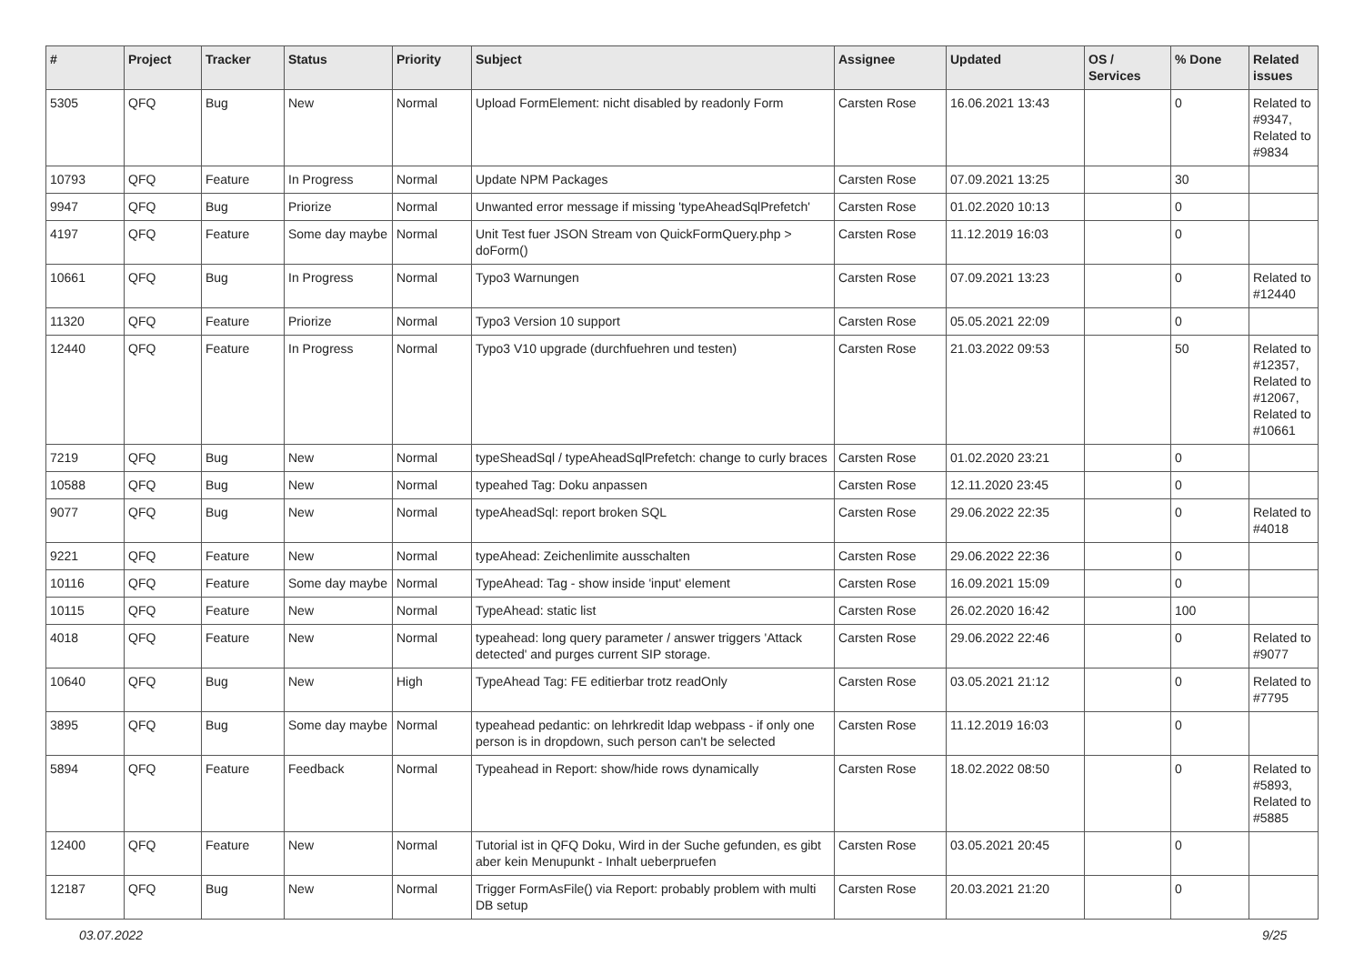| # | Project | Tracker | Status | Priority | Subject | Assignee | Updated | OS / Services | % Done | Related issues |
| --- | --- | --- | --- | --- | --- | --- | --- | --- | --- | --- |
| 5305 | QFQ | Bug | New | Normal | Upload FormElement: nicht disabled by readonly Form | Carsten Rose | 16.06.2021 13:43 | | 0 | Related to #9347, Related to #9834 |
| 10793 | QFQ | Feature | In Progress | Normal | Update NPM Packages | Carsten Rose | 07.09.2021 13:25 | | 30 | |
| 9947 | QFQ | Bug | Priorize | Normal | Unwanted error message if missing 'typeAheadSqlPrefetch' | Carsten Rose | 01.02.2020 10:13 | | 0 | |
| 4197 | QFQ | Feature | Some day maybe | Normal | Unit Test fuer JSON Stream von QuickFormQuery.php > doForm() | Carsten Rose | 11.12.2019 16:03 | | 0 | |
| 10661 | QFQ | Bug | In Progress | Normal | Typo3 Warnungen | Carsten Rose | 07.09.2021 13:23 | | 0 | Related to #12440 |
| 11320 | QFQ | Feature | Priorize | Normal | Typo3 Version 10 support | Carsten Rose | 05.05.2021 22:09 | | 0 | |
| 12440 | QFQ | Feature | In Progress | Normal | Typo3 V10 upgrade (durchfuehren und testen) | Carsten Rose | 21.03.2022 09:53 | | 50 | Related to #12357, Related to #12067, Related to #10661 |
| 7219 | QFQ | Bug | New | Normal | typeSheadSql / typeAheadSqlPrefetch: change to curly braces | Carsten Rose | 01.02.2020 23:21 | | 0 | |
| 10588 | QFQ | Bug | New | Normal | typeahed Tag: Doku anpassen | Carsten Rose | 12.11.2020 23:45 | | 0 | |
| 9077 | QFQ | Bug | New | Normal | typeAheadSql: report broken SQL | Carsten Rose | 29.06.2022 22:35 | | 0 | Related to #4018 |
| 9221 | QFQ | Feature | New | Normal | typeAhead: Zeichenlimite ausschalten | Carsten Rose | 29.06.2022 22:36 | | 0 | |
| 10116 | QFQ | Feature | Some day maybe | Normal | TypeAhead: Tag - show inside 'input' element | Carsten Rose | 16.09.2021 15:09 | | 0 | |
| 10115 | QFQ | Feature | New | Normal | TypeAhead: static list | Carsten Rose | 26.02.2020 16:42 | | 100 | |
| 4018 | QFQ | Feature | New | Normal | typeahead: long query parameter / answer triggers 'Attack detected' and purges current SIP storage. | Carsten Rose | 29.06.2022 22:46 | | 0 | Related to #9077 |
| 10640 | QFQ | Bug | New | High | TypeAhead Tag: FE editierbar trotz readOnly | Carsten Rose | 03.05.2021 21:12 | | 0 | Related to #7795 |
| 3895 | QFQ | Bug | Some day maybe | Normal | typeahead pedantic: on lehrkredit ldap webpass - if only one person is in dropdown, such person can't be selected | Carsten Rose | 11.12.2019 16:03 | | 0 | |
| 5894 | QFQ | Feature | Feedback | Normal | Typeahead in Report: show/hide rows dynamically | Carsten Rose | 18.02.2022 08:50 | | 0 | Related to #5893, Related to #5885 |
| 12400 | QFQ | Feature | New | Normal | Tutorial ist in QFQ Doku, Wird in der Suche gefunden, es gibt aber kein Menupunkt - Inhalt ueberpruefen | Carsten Rose | 03.05.2021 20:45 | | 0 | |
| 12187 | QFQ | Bug | New | Normal | Trigger FormAsFile() via Report: probably problem with multi DB setup | Carsten Rose | 20.03.2021 21:20 | | 0 | |
03.07.2022 9/25